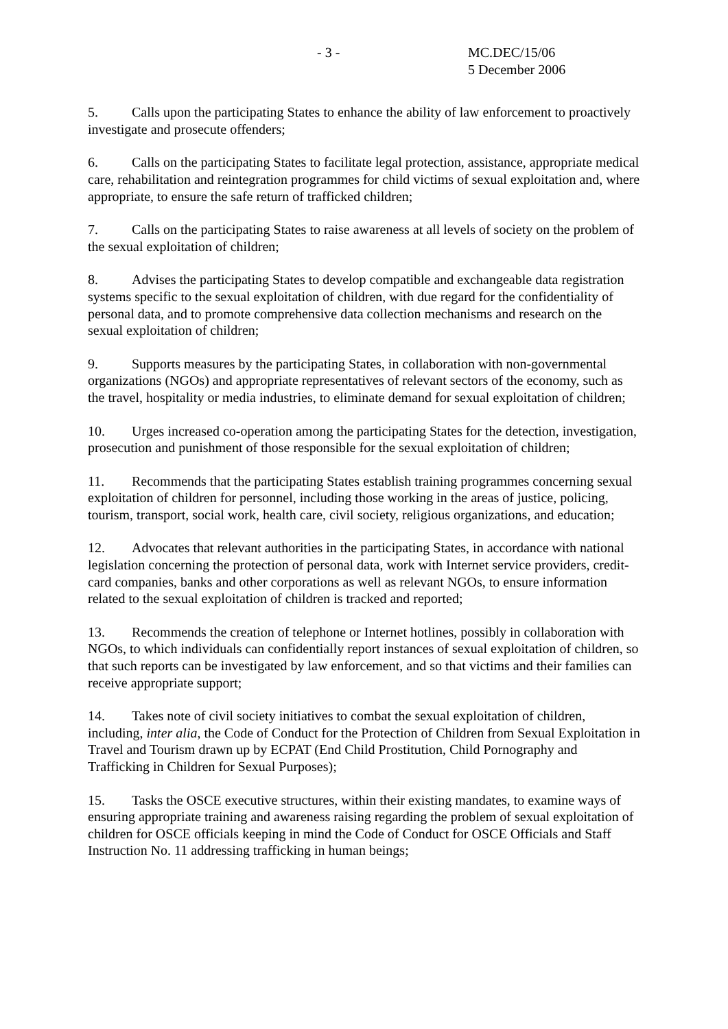- 3 - MC.DEC/15/06
5 December 2006
5. Calls upon the participating States to enhance the ability of law enforcement to proactively investigate and prosecute offenders;
6. Calls on the participating States to facilitate legal protection, assistance, appropriate medical care, rehabilitation and reintegration programmes for child victims of sexual exploitation and, where appropriate, to ensure the safe return of trafficked children;
7. Calls on the participating States to raise awareness at all levels of society on the problem of the sexual exploitation of children;
8. Advises the participating States to develop compatible and exchangeable data registration systems specific to the sexual exploitation of children, with due regard for the confidentiality of personal data, and to promote comprehensive data collection mechanisms and research on the sexual exploitation of children;
9. Supports measures by the participating States, in collaboration with non-governmental organizations (NGOs) and appropriate representatives of relevant sectors of the economy, such as the travel, hospitality or media industries, to eliminate demand for sexual exploitation of children;
10. Urges increased co-operation among the participating States for the detection, investigation, prosecution and punishment of those responsible for the sexual exploitation of children;
11. Recommends that the participating States establish training programmes concerning sexual exploitation of children for personnel, including those working in the areas of justice, policing, tourism, transport, social work, health care, civil society, religious organizations, and education;
12. Advocates that relevant authorities in the participating States, in accordance with national legislation concerning the protection of personal data, work with Internet service providers, credit-card companies, banks and other corporations as well as relevant NGOs, to ensure information related to the sexual exploitation of children is tracked and reported;
13. Recommends the creation of telephone or Internet hotlines, possibly in collaboration with NGOs, to which individuals can confidentially report instances of sexual exploitation of children, so that such reports can be investigated by law enforcement, and so that victims and their families can receive appropriate support;
14. Takes note of civil society initiatives to combat the sexual exploitation of children, including, inter alia, the Code of Conduct for the Protection of Children from Sexual Exploitation in Travel and Tourism drawn up by ECPAT (End Child Prostitution, Child Pornography and Trafficking in Children for Sexual Purposes);
15. Tasks the OSCE executive structures, within their existing mandates, to examine ways of ensuring appropriate training and awareness raising regarding the problem of sexual exploitation of children for OSCE officials keeping in mind the Code of Conduct for OSCE Officials and Staff Instruction No. 11 addressing trafficking in human beings;